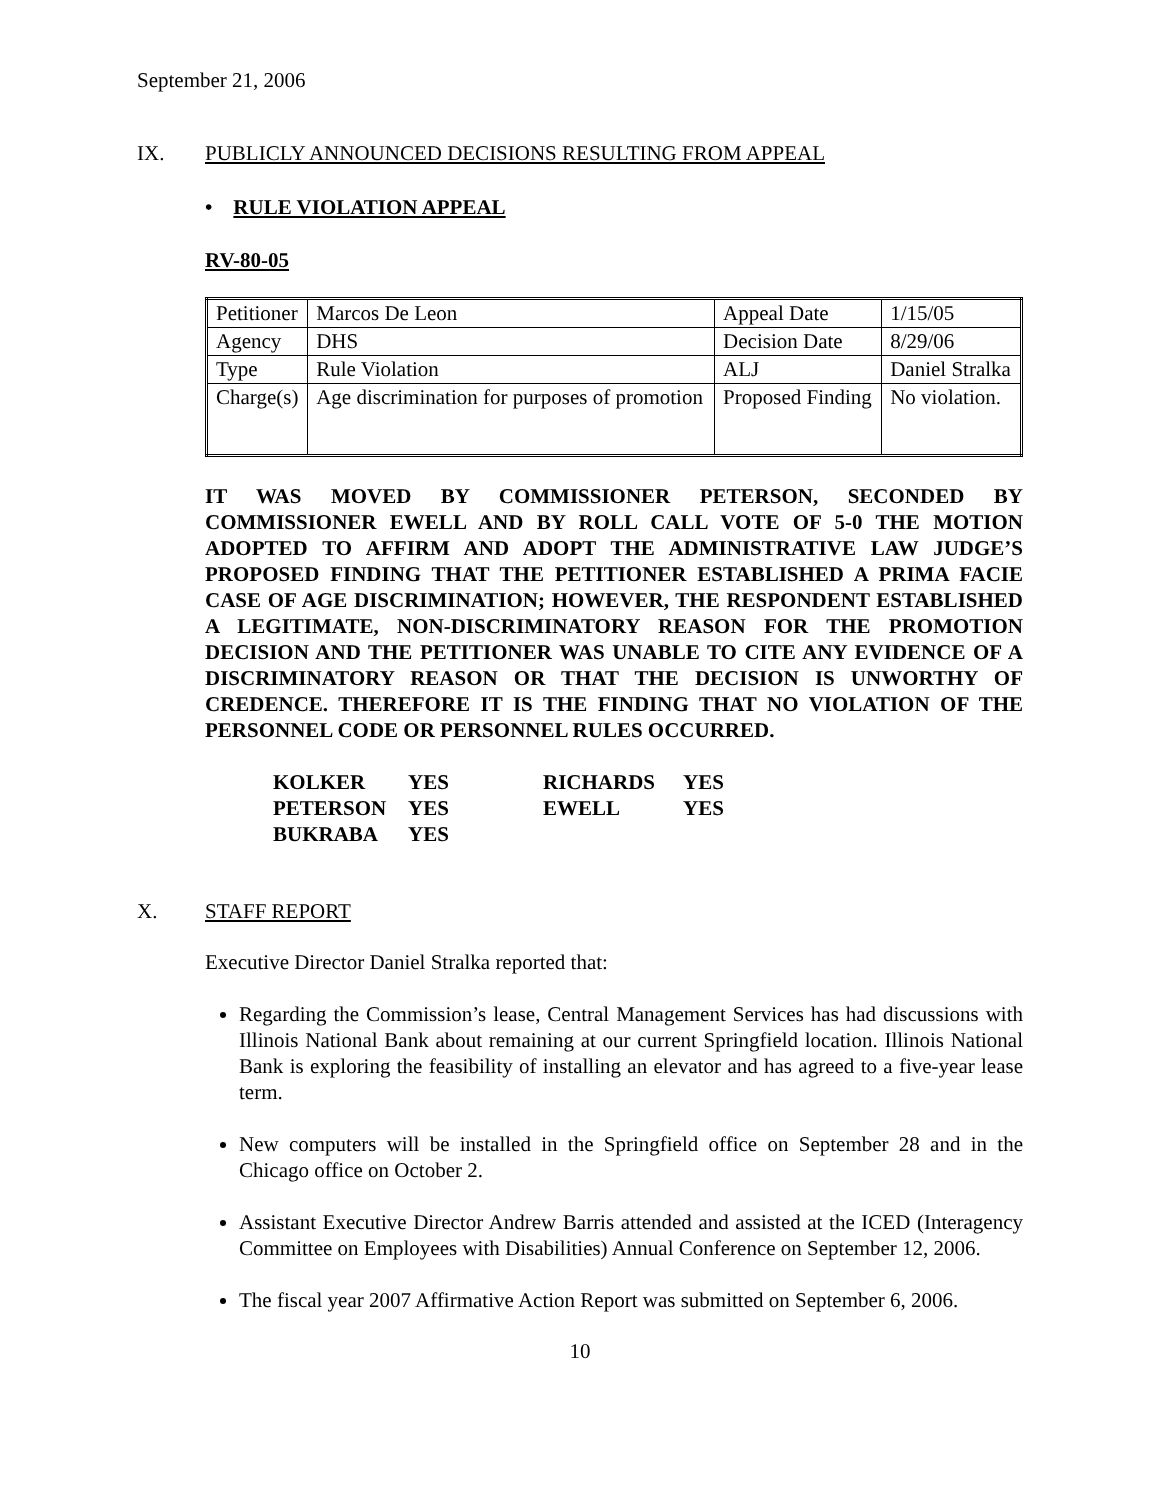September 21, 2006
IX. PUBLICLY ANNOUNCED DECISIONS RESULTING FROM APPEAL
• RULE VIOLATION APPEAL
RV-80-05
| Petitioner | Marcos De Leon | Appeal Date | 1/15/05 |
| Agency | DHS | Decision Date | 8/29/06 |
| Type | Rule Violation | ALJ | Daniel Stralka |
| Charge(s) | Age discrimination for purposes of promotion | Proposed Finding | No violation. |
IT WAS MOVED BY COMMISSIONER PETERSON, SECONDED BY COMMISSIONER EWELL AND BY ROLL CALL VOTE OF 5-0 THE MOTION ADOPTED TO AFFIRM AND ADOPT THE ADMINISTRATIVE LAW JUDGE’S PROPOSED FINDING THAT THE PETITIONER ESTABLISHED A PRIMA FACIE CASE OF AGE DISCRIMINATION; HOWEVER, THE RESPONDENT ESTABLISHED A LEGITIMATE, NON-DISCRIMINATORY REASON FOR THE PROMOTION DECISION AND THE PETITIONER WAS UNABLE TO CITE ANY EVIDENCE OF A DISCRIMINATORY REASON OR THAT THE DECISION IS UNWORTHY OF CREDENCE. THEREFORE IT IS THE FINDING THAT NO VIOLATION OF THE PERSONNEL CODE OR PERSONNEL RULES OCCURRED.
| KOLKER | YES | RICHARDS | YES |
| PETERSON | YES | EWELL | YES |
| BUKRABA | YES | | |
X. STAFF REPORT
Executive Director Daniel Stralka reported that:
Regarding the Commission’s lease, Central Management Services has had discussions with Illinois National Bank about remaining at our current Springfield location. Illinois National Bank is exploring the feasibility of installing an elevator and has agreed to a five-year lease term.
New computers will be installed in the Springfield office on September 28 and in the Chicago office on October 2.
Assistant Executive Director Andrew Barris attended and assisted at the ICED (Interagency Committee on Employees with Disabilities) Annual Conference on September 12, 2006.
The fiscal year 2007 Affirmative Action Report was submitted on September 6, 2006.
10